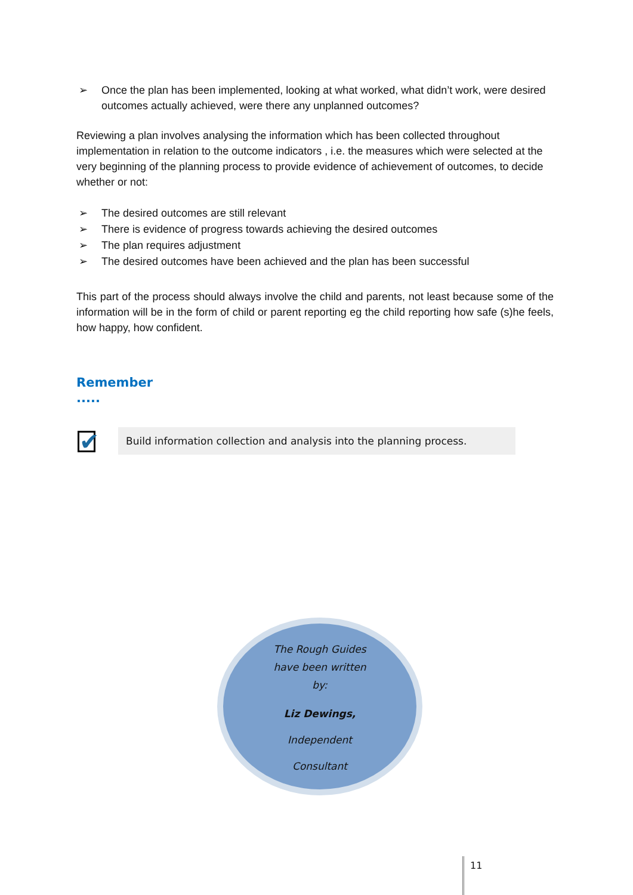➢ Once the plan has been implemented, looking at what worked, what didn’t work, were desired outcomes actually achieved, were there any unplanned outcomes?
Reviewing a plan involves analysing the information which has been collected throughout implementation in relation to the outcome indicators , i.e. the measures which were selected at the very beginning of the planning process to provide evidence of achievement of outcomes, to decide whether or not:
➢ The desired outcomes are still relevant
➢ There is evidence of progress towards achieving the desired outcomes
➢ The plan requires adjustment
➢ The desired outcomes have been achieved and the plan has been successful
This part of the process should always involve the child and parents, not least because some of the information will be in the form of child or parent reporting eg the child reporting how safe (s)he feels, how happy, how confident.
Remember
.....
✔
Build information collection and analysis into the planning process.
The Rough Guides
have been written
by:
Liz Dewings,
Independent
Consultant
11